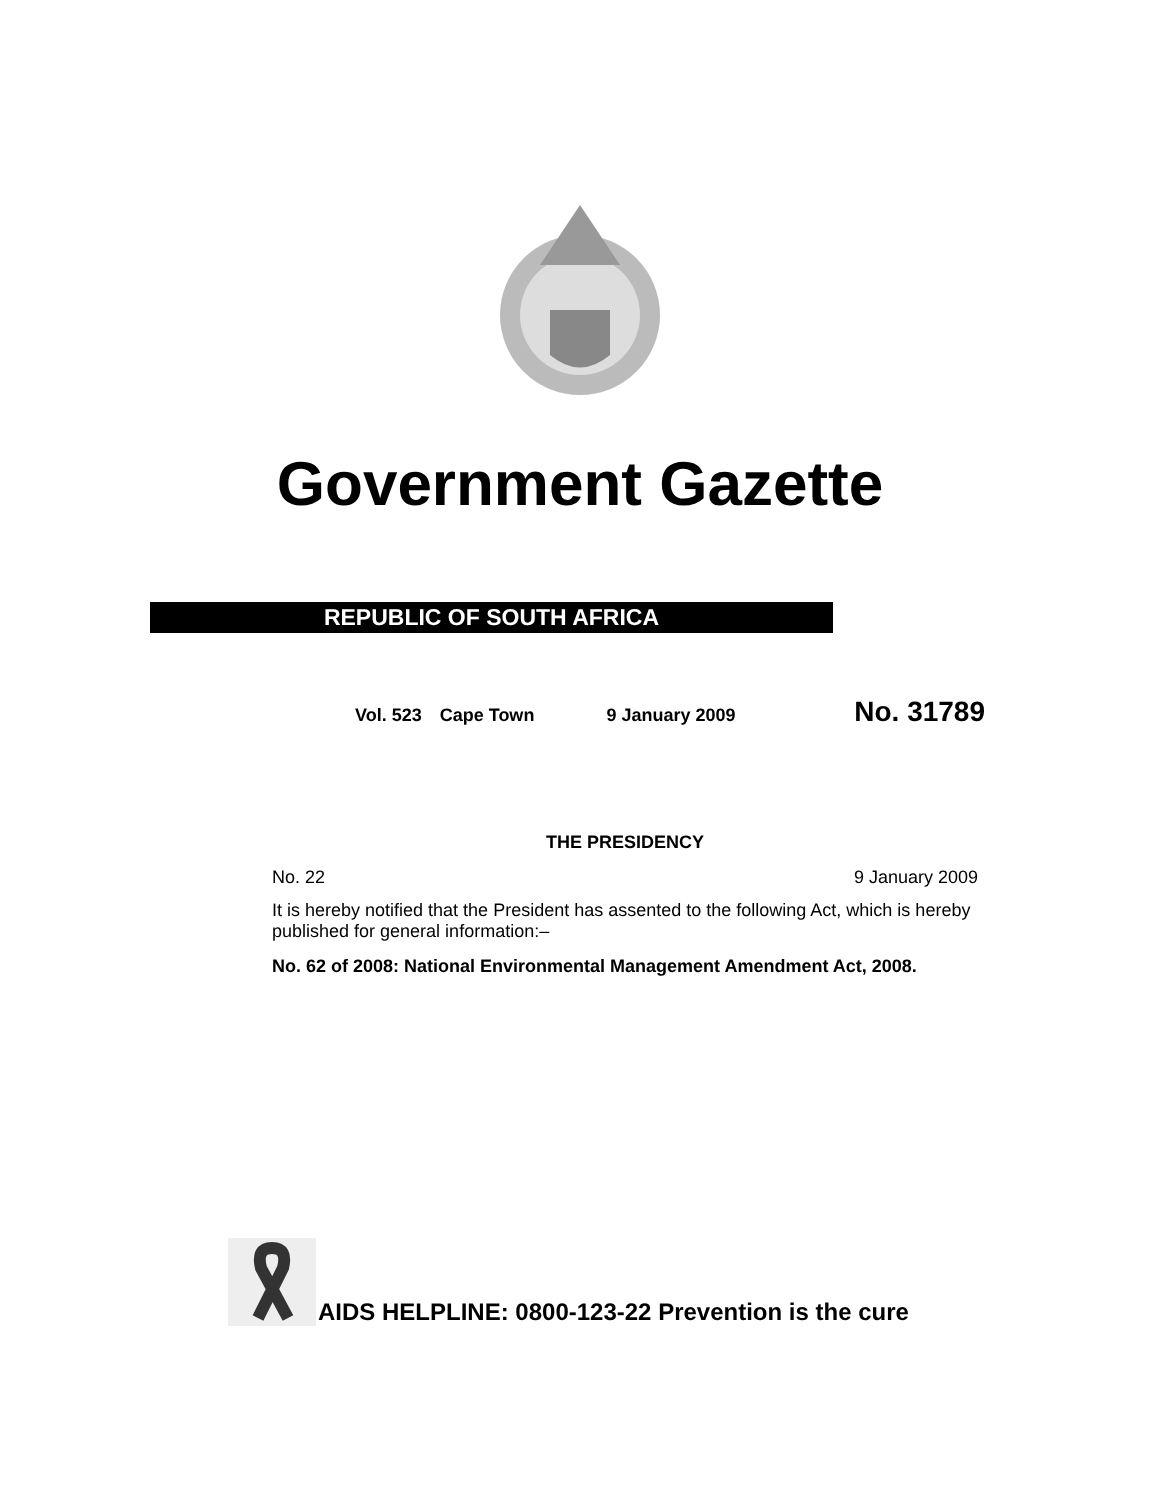Government Gazette
REPUBLIC OF SOUTH AFRICA
Vol. 523 Cape Town 9 January 2009 No. 31789
THE PRESIDENCY
No. 22 9 January 2009
It is hereby notified that the President has assented to the following Act, which is hereby published for general information:–
No. 62 of 2008: National Environmental Management Amendment Act, 2008.
AIDS HELPLINE: 0800-123-22 Prevention is the cure